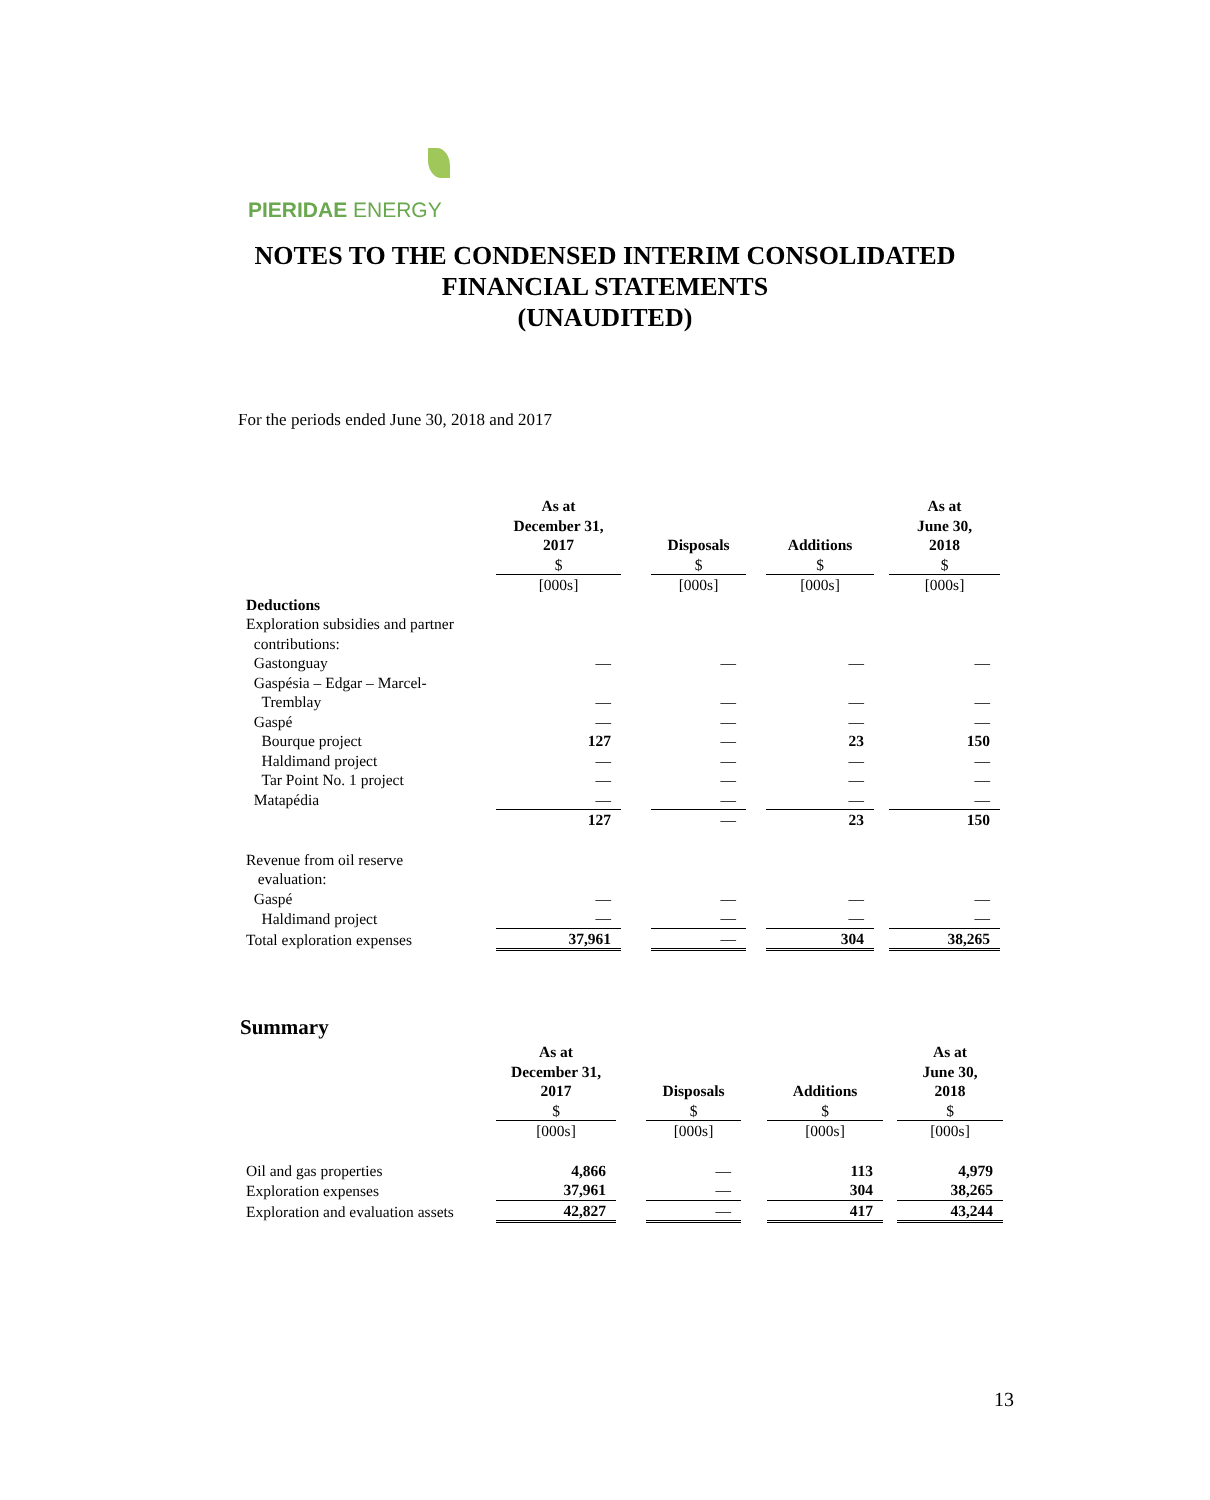PIERIDAE ENERGY
NOTES TO THE CONDENSED INTERIM CONSOLIDATED
FINANCIAL STATEMENTS
(UNAUDITED)
For the periods ended June 30, 2018 and 2017
| | As at December 31, 2017 $ | | Disposals $ | | Additions $ | | As at June 30, 2018 $ |
| | [000s] | | [000s] | | [000s] | | [000s] |
| Deductions | | | | | | | |
| Exploration subsidies and partner contributions: | | | | | | | |
| Gastonguay | — | | — | | — | | — |
| Gaspésia – Edgar – Marcel- Tremblay | — | | — | | — | | — |
| Gaspé | — | | — | | — | | — |
| Bourque project | 127 | | — | | 23 | | 150 |
| Haldimand project | — | | — | | — | | — |
| Tar Point No. 1 project | — | | — | | — | | — |
| Matapédia | — | | — | | — | | — |
| | 127 | | — | | 23 | | 150 |
| Revenue from oil reserve evaluation: | | | | | | | |
| Gaspé | — | | — | | — | | — |
| Haldimand project | — | | — | | — | | — |
| Total exploration expenses | 37,961 | | — | | 304 | | 38,265 |
Summary
| | As at December 31, 2017 $ | | Disposals $ | | Additions $ | | As at June 30, 2018 $ |
| | [000s] | | [000s] | | [000s] | | [000s] |
| Oil and gas properties | 4,866 | | — | | 113 | | 4,979 |
| Exploration expenses | 37,961 | | — | | 304 | | 38,265 |
| Exploration and evaluation assets | 42,827 | | — | | 417 | | 43,244 |
13